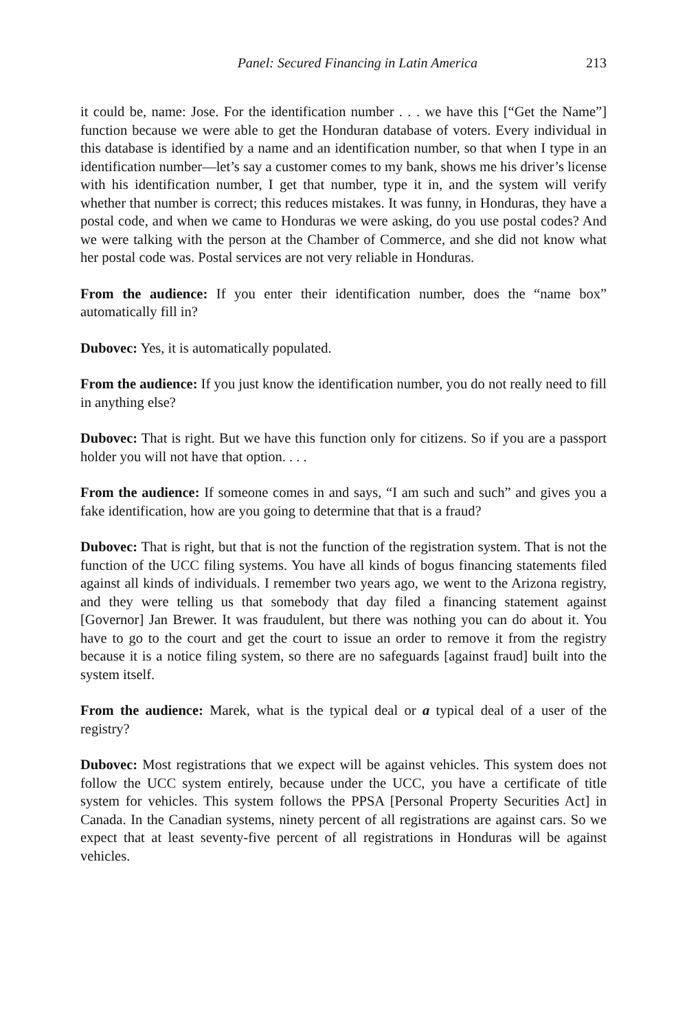Panel: Secured Financing in Latin America 213
it could be, name: Jose. For the identification number . . . we have this [“Get the Name”] function because we were able to get the Honduran database of voters. Every individual in this database is identified by a name and an identification number, so that when I type in an identification number—let’s say a customer comes to my bank, shows me his driver’s license with his identification number, I get that number, type it in, and the system will verify whether that number is correct; this reduces mistakes. It was funny, in Honduras, they have a postal code, and when we came to Honduras we were asking, do you use postal codes? And we were talking with the person at the Chamber of Commerce, and she did not know what her postal code was. Postal services are not very reliable in Honduras.
From the audience: If you enter their identification number, does the “name box” automatically fill in?
Dubovec: Yes, it is automatically populated.
From the audience: If you just know the identification number, you do not really need to fill in anything else?
Dubovec: That is right. But we have this function only for citizens. So if you are a passport holder you will not have that option. . . .
From the audience: If someone comes in and says, “I am such and such” and gives you a fake identification, how are you going to determine that that is a fraud?
Dubovec: That is right, but that is not the function of the registration system. That is not the function of the UCC filing systems. You have all kinds of bogus financing statements filed against all kinds of individuals. I remember two years ago, we went to the Arizona registry, and they were telling us that somebody that day filed a financing statement against [Governor] Jan Brewer. It was fraudulent, but there was nothing you can do about it. You have to go to the court and get the court to issue an order to remove it from the registry because it is a notice filing system, so there are no safeguards [against fraud] built into the system itself.
From the audience: Marek, what is the typical deal or a typical deal of a user of the registry?
Dubovec: Most registrations that we expect will be against vehicles. This system does not follow the UCC system entirely, because under the UCC, you have a certificate of title system for vehicles. This system follows the PPSA [Personal Property Securities Act] in Canada. In the Canadian systems, ninety percent of all registrations are against cars. So we expect that at least seventy-five percent of all registrations in Honduras will be against vehicles.